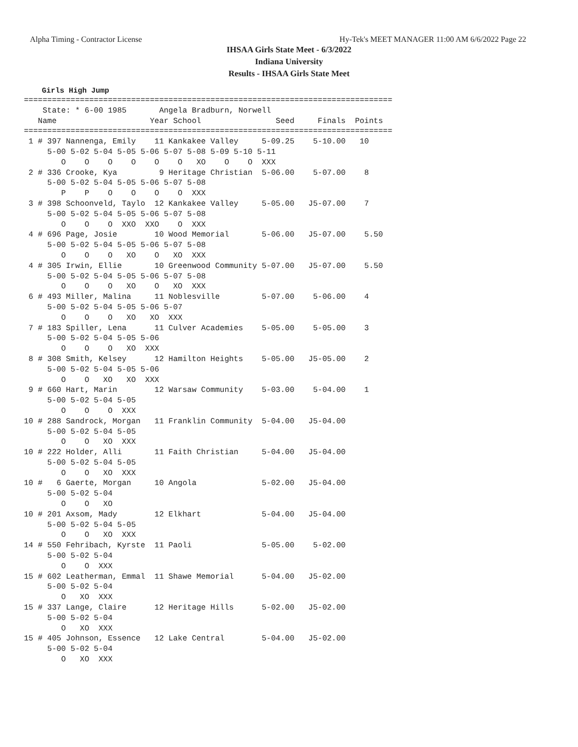Alpha Timing - Contractor License Hy-Tek's MEET MANAGER 11:00 AM 6/6/2022 Page 22
IHSAA Girls State Meet - 6/3/2022
Indiana University
Results - IHSAA Girls State Meet
Girls High Jump
===============================================================================
    State: * 6-00 1985       Angela Bradburn, Norwell                         
   Name                    Year School                Seed     Finals  Points 
===============================================================================
 1 # 397 Nannenga, Emily    11 Kankakee Valley     5-09.25    5-10.00   10    
     5-00 5-02 5-04 5-05 5-06 5-07 5-08 5-09 5-10 5-11
        O    O    O    O    O    O   XO    O    O  XXX
 2 # 336 Crooke, Kya         9 Heritage Christian  5-06.00    5-07.00    8    
     5-00 5-02 5-04 5-05 5-06 5-07 5-08
        P    P    O    O    O    O  XXX
 3 # 398 Schoonveld, Taylo  12 Kankakee Valley     5-05.00   J5-07.00    7    
     5-00 5-02 5-04 5-05 5-06 5-07 5-08
        O    O    O  XXO  XXO    O  XXX
 4 # 696 Page, Josie        10 Wood Memorial       5-06.00   J5-07.00    5.50 
     5-00 5-02 5-04 5-05 5-06 5-07 5-08
        O    O    O   XO    O   XO  XXX
 4 # 305 Irwin, Ellie       10 Greenwood Community 5-07.00   J5-07.00    5.50 
     5-00 5-02 5-04 5-05 5-06 5-07 5-08
        O    O    O   XO    O   XO  XXX
 6 # 493 Miller, Malina     11 Noblesville         5-07.00    5-06.00    4    
     5-00 5-02 5-04 5-05 5-06 5-07
        O    O    O   XO   XO  XXX
 7 # 183 Spiller, Lena      11 Culver Academies    5-05.00    5-05.00    3    
     5-00 5-02 5-04 5-05 5-06
        O    O    O   XO  XXX
 8 # 308 Smith, Kelsey      12 Hamilton Heights    5-05.00   J5-05.00    2    
     5-00 5-02 5-04 5-05 5-06
        O    O   XO   XO  XXX
 9 # 660 Hart, Marin        12 Warsaw Community    5-03.00    5-04.00    1    
     5-00 5-02 5-04 5-05
        O    O    O  XXX
10 # 288 Sandrock, Morgan   11 Franklin Community  5-04.00   J5-04.00         
     5-00 5-02 5-04 5-05
        O    O   XO  XXX
10 # 222 Holder, Alli       11 Faith Christian     5-04.00   J5-04.00         
     5-00 5-02 5-04 5-05
        O    O   XO  XXX
10 #   6 Gaerte, Morgan     10 Angola              5-02.00   J5-04.00         
     5-00 5-02 5-04
        O    O   XO
10 # 201 Axsom, Mady        12 Elkhart             5-04.00   J5-04.00         
     5-00 5-02 5-04 5-05
        O    O   XO  XXX
14 # 550 Fehribach, Kyrste  11 Paoli               5-05.00    5-02.00         
     5-00 5-02 5-04
        O    O  XXX
15 # 602 Leatherman, Emmal  11 Shawe Memorial      5-04.00   J5-02.00         
     5-00 5-02 5-04
        O   XO  XXX
15 # 337 Lange, Claire      12 Heritage Hills      5-02.00   J5-02.00         
     5-00 5-02 5-04
        O   XO  XXX
15 # 405 Johnson, Essence   12 Lake Central        5-04.00   J5-02.00         
     5-00 5-02 5-04
        O   XO  XXX